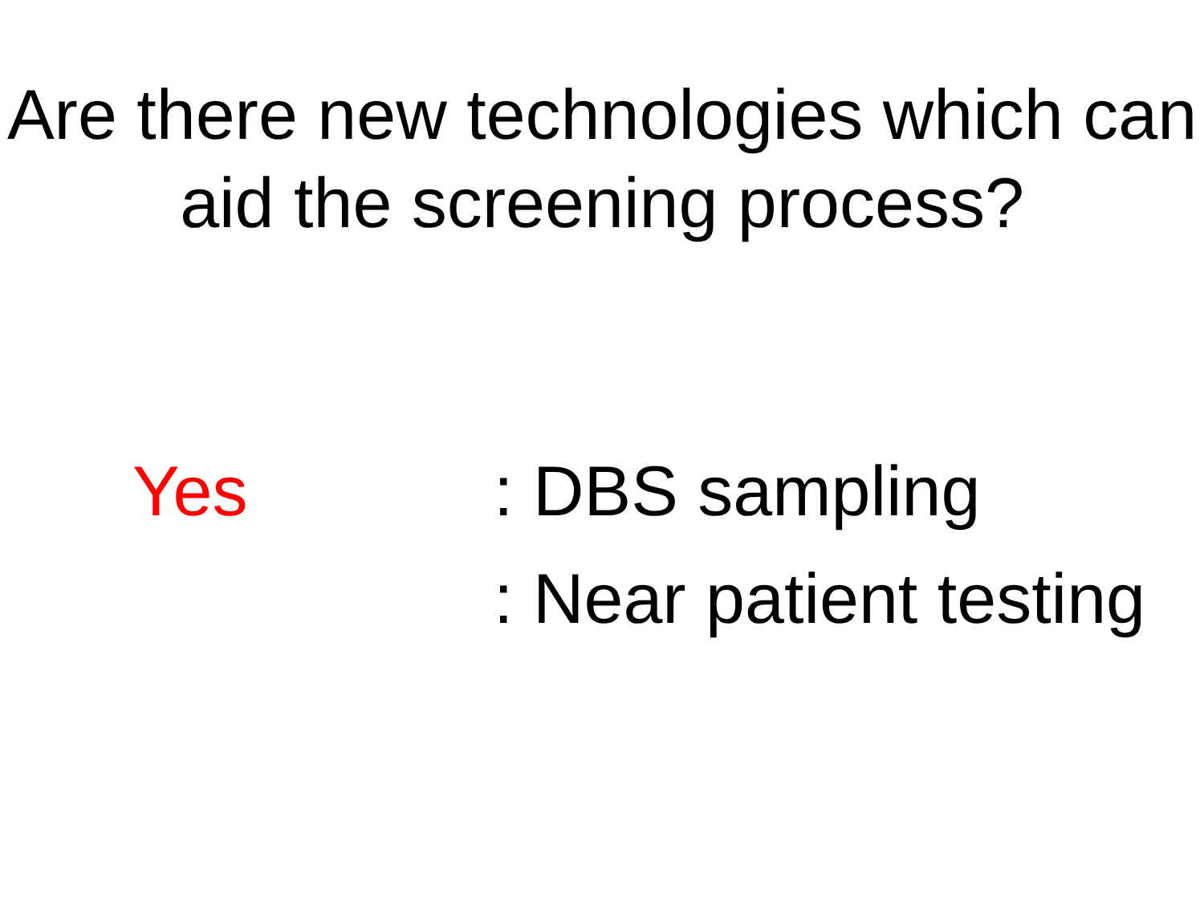Are there new technologies which can aid the screening process?
Yes : DBS sampling
: Near patient testing